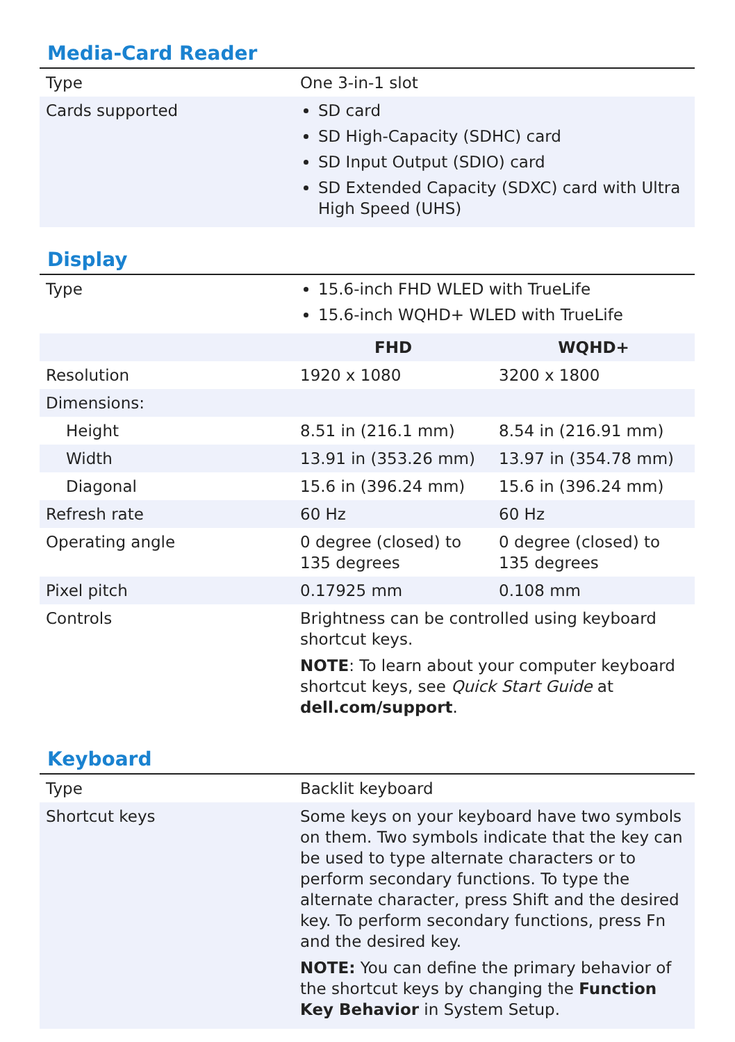Media-Card Reader
| Type | One 3-in-1 slot |
| Cards supported | SD card SD High-Capacity (SDHC) card SD Input Output (SDIO) card SD Extended Capacity (SDXC) card with Ultra High Speed (UHS) |
Display
| Type | 15.6-inch FHD WLED with TrueLife 15.6-inch WQHD+ WLED with TrueLife | |
| | FHD | WQHD+ |
| Resolution | 1920 x 1080 | 3200 x 1800 |
| Dimensions: | | |
| Height | 8.51 in (216.1 mm) | 8.54 in (216.91 mm) |
| Width | 13.91 in (353.26 mm) | 13.97 in (354.78 mm) |
| Diagonal | 15.6 in (396.24 mm) | 15.6 in (396.24 mm) |
| Refresh rate | 60 Hz | 60 Hz |
| Operating angle | 0 degree (closed) to 135 degrees | 0 degree (closed) to 135 degrees |
| Pixel pitch | 0.17925 mm | 0.108 mm |
| Controls | Brightness can be controlled using keyboard shortcut keys. NOTE : To learn about your computer keyboard shortcut keys, see Quick Start Guide at dell.com/support . | |
Keyboard
| Type | Backlit keyboard |
| Shortcut keys | Some keys on your keyboard have two symbols on them. Two symbols indicate that the key can be used to type alternate characters or to perform secondary functions. To type the alternate character, press Shift and the desired key. To perform secondary functions, press Fn and the desired key. NOTE: You can define the primary behavior of the shortcut keys by changing the Function Key Behavior in System Setup. |